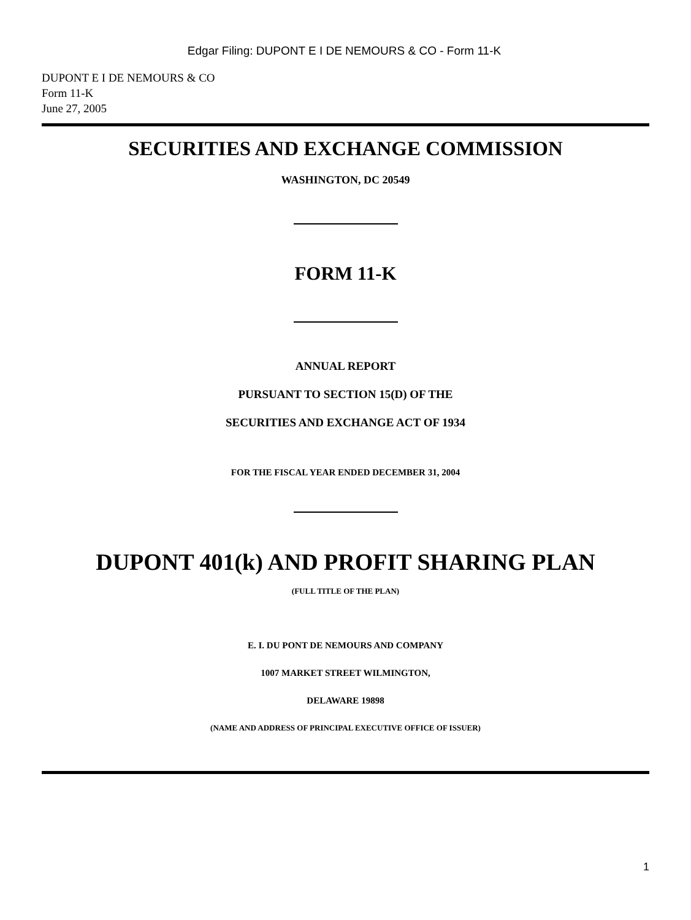Edgar Filing: DUPONT E I DE NEMOURS & CO - Form 11-K
DUPONT E I DE NEMOURS & CO
Form 11-K
June 27, 2005
SECURITIES AND EXCHANGE COMMISSION
WASHINGTON, DC 20549
FORM 11-K
ANNUAL REPORT
PURSUANT TO SECTION 15(D) OF THE
SECURITIES AND EXCHANGE ACT OF 1934
FOR THE FISCAL YEAR ENDED DECEMBER 31, 2004
DUPONT 401(k) AND PROFIT SHARING PLAN
(FULL TITLE OF THE PLAN)
E. I. DU PONT DE NEMOURS AND COMPANY
1007 MARKET STREET WILMINGTON,
DELAWARE 19898
(NAME AND ADDRESS OF PRINCIPAL EXECUTIVE OFFICE OF ISSUER)
1